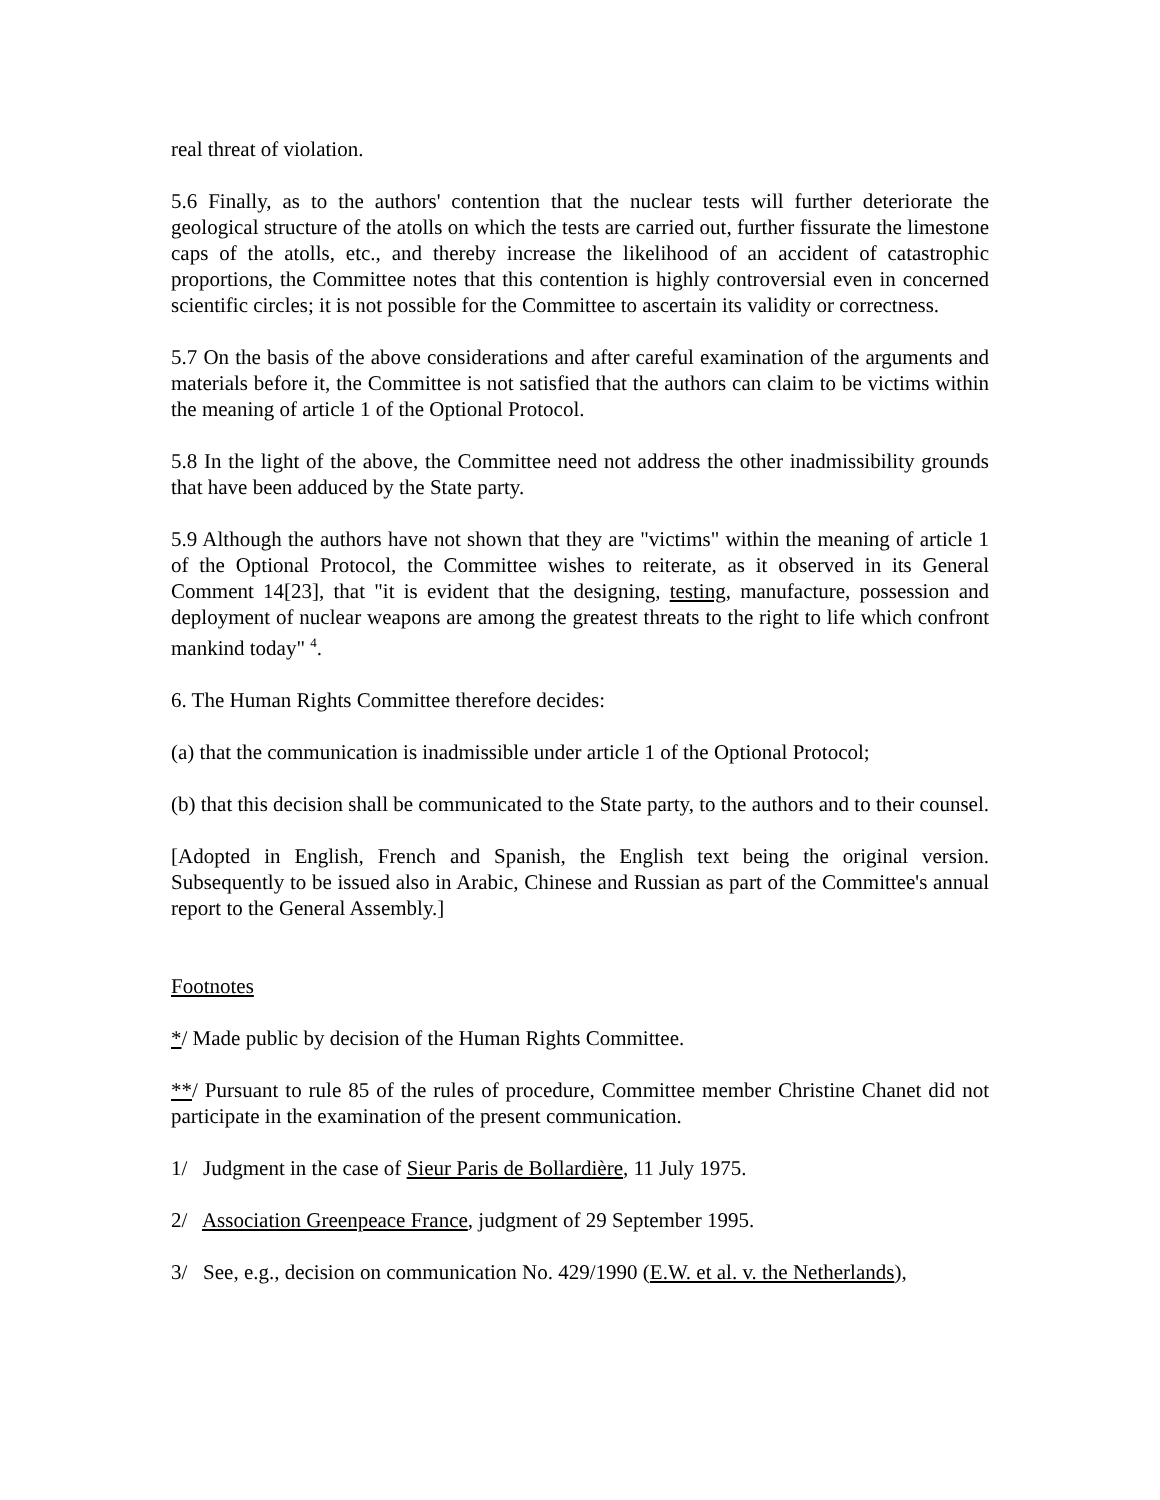real threat of violation.
5.6 Finally, as to the authors' contention that the nuclear tests will further deteriorate the geological structure of the atolls on which the tests are carried out, further fissurate the limestone caps of the atolls, etc., and thereby increase the likelihood of an accident of catastrophic proportions, the Committee notes that this contention is highly controversial even in concerned scientific circles; it is not possible for the Committee to ascertain its validity or correctness.
5.7 On the basis of the above considerations and after careful examination of the arguments and materials before it, the Committee is not satisfied that the authors can claim to be victims within the meaning of article 1 of the Optional Protocol.
5.8 In the light of the above, the Committee need not address the other inadmissibility grounds that have been adduced by the State party.
5.9 Although the authors have not shown that they are "victims" within the meaning of article 1 of the Optional Protocol, the Committee wishes to reiterate, as it observed in its General Comment 14[23], that "it is evident that the designing, testing, manufacture, possession and deployment of nuclear weapons are among the greatest threats to the right to life which confront mankind today" <sup>4</sup>.
6. The Human Rights Committee therefore decides:
(a) that the communication is inadmissible under article 1 of the Optional Protocol;
(b) that this decision shall be communicated to the State party, to the authors and to their counsel.
[Adopted in English, French and Spanish, the English text being the original version. Subsequently to be issued also in Arabic, Chinese and Russian as part of the Committee's annual report to the General Assembly.]
Footnotes
*/ Made public by decision of the Human Rights Committee.
**/ Pursuant to rule 85 of the rules of procedure, Committee member Christine Chanet did not participate in the examination of the present communication.
1/ Judgment in the case of Sieur Paris de Bollardière, 11 July 1975.
2/ Association Greenpeace France, judgment of 29 September 1995.
3/ See, e.g., decision on communication No. 429/1990 (E.W. et al. v. the Netherlands),